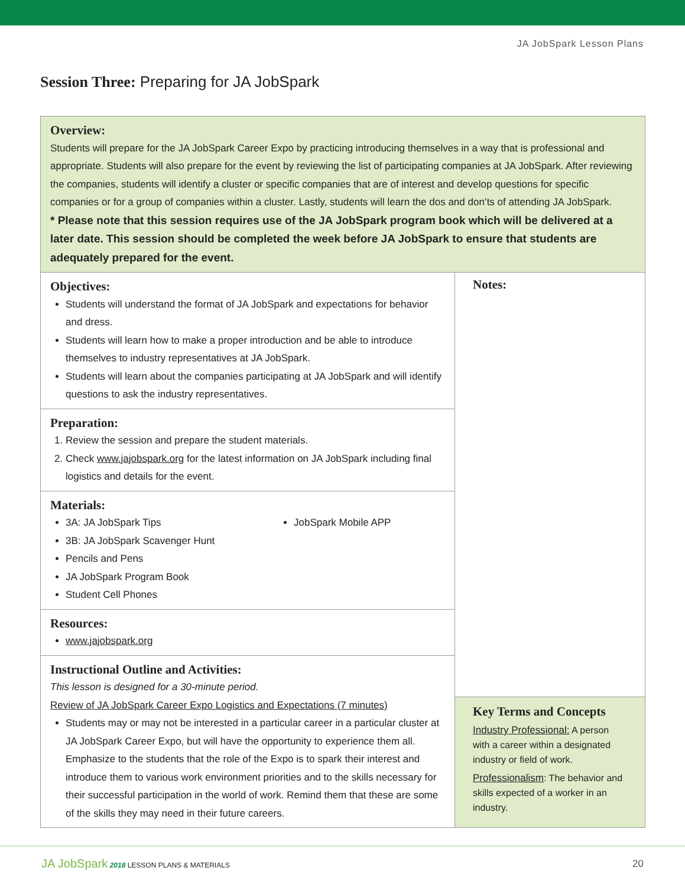JA JobSpark Lesson Plans
Session Three: Preparing for JA JobSpark
Overview:
Students will prepare for the JA JobSpark Career Expo by practicing introducing themselves in a way that is professional and appropriate. Students will also prepare for the event by reviewing the list of participating companies at JA JobSpark. After reviewing the companies, students will identify a cluster or specific companies that are of interest and develop questions for specific companies or for a group of companies within a cluster. Lastly, students will learn the dos and don’ts of attending JA JobSpark.
* Please note that this session requires use of the JA JobSpark program book which will be delivered at a later date. This session should be completed the week before JA JobSpark to ensure that students are adequately prepared for the event.
Objectives:
Students will understand the format of JA JobSpark and expectations for behavior and dress.
Students will learn how to make a proper introduction and be able to introduce themselves to industry representatives at JA JobSpark.
Students will learn about the companies participating at JA JobSpark and will identify questions to ask the industry representatives.
Preparation:
1. Review the session and prepare the student materials.
2. Check www.jajobspark.org for the latest information on JA JobSpark including final logistics and details for the event.
Materials:
3A: JA JobSpark Tips
3B: JA JobSpark Scavenger Hunt
Pencils and Pens
JA JobSpark Program Book
Student Cell Phones
JobSpark Mobile APP
Resources:
www.jajobspark.org
Instructional Outline and Activities:
This lesson is designed for a 30-minute period.
Review of JA JobSpark Career Expo Logistics and Expectations (7 minutes)
Students may or may not be interested in a particular career in a particular cluster at JA JobSpark Career Expo, but will have the opportunity to experience them all. Emphasize to the students that the role of the Expo is to spark their interest and introduce them to various work environment priorities and to the skills necessary for their successful participation in the world of work. Remind them that these are some of the skills they may need in their future careers.
Notes:
Key Terms and Concepts
Industry Professional: A person with a career within a designated industry or field of work.
Professionalism: The behavior and skills expected of a worker in an industry.
JA JobSpark 2018 LESSON PLANS & MATERIALS 20